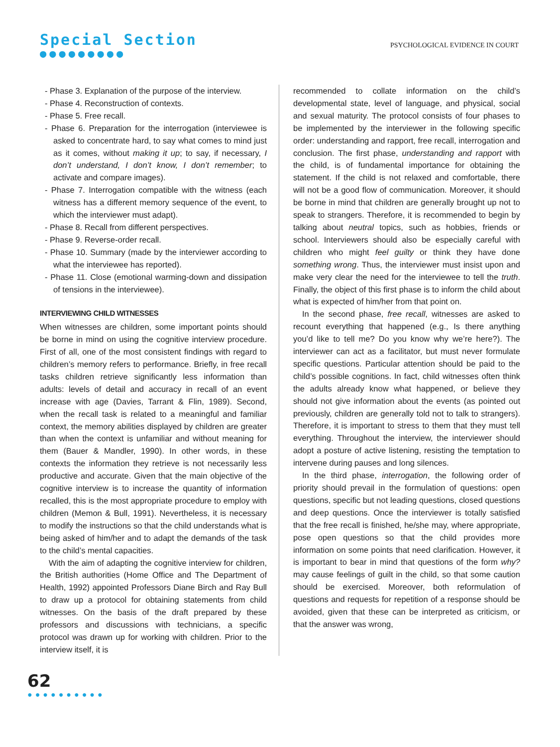Special Section
●●●●●●●●●
PSYCHOLOGICAL EVIDENCE IN COURT
- Phase 3. Explanation of the purpose of the interview.
- Phase 4. Reconstruction of contexts.
- Phase 5. Free recall.
- Phase 6. Preparation for the interrogation (interviewee is asked to concentrate hard, to say what comes to mind just as it comes, without making it up; to say, if necessary, I don’t understand, I don’t know, I don’t remember; to activate and compare images).
- Phase 7. Interrogation compatible with the witness (each witness has a different memory sequence of the event, to which the interviewer must adapt).
- Phase 8. Recall from different perspectives.
- Phase 9. Reverse-order recall.
- Phase 10. Summary (made by the interviewer according to what the interviewee has reported).
- Phase 11. Close (emotional warming-down and dissipation of tensions in the interviewee).
INTERVIEWING CHILD WITNESSES
When witnesses are children, some important points should be borne in mind on using the cognitive interview procedure. First of all, one of the most consistent findings with regard to children’s memory refers to performance. Briefly, in free recall tasks children retrieve significantly less information than adults: levels of detail and accuracy in recall of an event increase with age (Davies, Tarrant & Flin, 1989). Second, when the recall task is related to a meaningful and familiar context, the memory abilities displayed by children are greater than when the context is unfamiliar and without meaning for them (Bauer & Mandler, 1990). In other words, in these contexts the information they retrieve is not necessarily less productive and accurate. Given that the main objective of the cognitive interview is to increase the quantity of information recalled, this is the most appropriate procedure to employ with children (Memon & Bull, 1991). Nevertheless, it is necessary to modify the instructions so that the child understands what is being asked of him/her and to adapt the demands of the task to the child’s mental capacities.
With the aim of adapting the cognitive interview for children, the British authorities (Home Office and The Department of Health, 1992) appointed Professors Diane Birch and Ray Bull to draw up a protocol for obtaining statements from child witnesses. On the basis of the draft prepared by these professors and discussions with technicians, a specific protocol was drawn up for working with children. Prior to the interview itself, it is
recommended to collate information on the child’s developmental state, level of language, and physical, social and sexual maturity. The protocol consists of four phases to be implemented by the interviewer in the following specific order: understanding and rapport, free recall, interrogation and conclusion. The first phase, understanding and rapport with the child, is of fundamental importance for obtaining the statement. If the child is not relaxed and comfortable, there will not be a good flow of communication. Moreover, it should be borne in mind that children are generally brought up not to speak to strangers. Therefore, it is recommended to begin by talking about neutral topics, such as hobbies, friends or school. Interviewers should also be especially careful with children who might feel guilty or think they have done something wrong. Thus, the interviewer must insist upon and make very clear the need for the interviewee to tell the truth. Finally, the object of this first phase is to inform the child about what is expected of him/her from that point on.
In the second phase, free recall, witnesses are asked to recount everything that happened (e.g., Is there anything you’d like to tell me? Do you know why we’re here?). The interviewer can act as a facilitator, but must never formulate specific questions. Particular attention should be paid to the child’s possible cognitions. In fact, child witnesses often think the adults already know what happened, or believe they should not give information about the events (as pointed out previously, children are generally told not to talk to strangers). Therefore, it is important to stress to them that they must tell everything. Throughout the interview, the interviewer should adopt a posture of active listening, resisting the temptation to intervene during pauses and long silences.
In the third phase, interrogation, the following order of priority should prevail in the formulation of questions: open questions, specific but not leading questions, closed questions and deep questions. Once the interviewer is totally satisfied that the free recall is finished, he/she may, where appropriate, pose open questions so that the child provides more information on some points that need clarification. However, it is important to bear in mind that questions of the form why? may cause feelings of guilt in the child, so that some caution should be exercised. Moreover, both reformulation of questions and requests for repetition of a response should be avoided, given that these can be interpreted as criticism, or that the answer was wrong,
62
●●●●●●●●●●